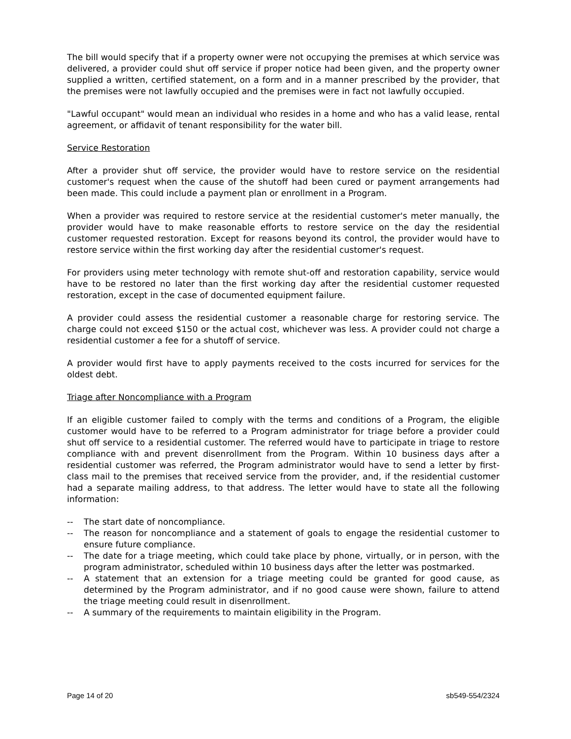The bill would specify that if a property owner were not occupying the premises at which service was delivered, a provider could shut off service if proper notice had been given, and the property owner supplied a written, certified statement, on a form and in a manner prescribed by the provider, that the premises were not lawfully occupied and the premises were in fact not lawfully occupied.
"Lawful occupant" would mean an individual who resides in a home and who has a valid lease, rental agreement, or affidavit of tenant responsibility for the water bill.
Service Restoration
After a provider shut off service, the provider would have to restore service on the residential customer's request when the cause of the shutoff had been cured or payment arrangements had been made. This could include a payment plan or enrollment in a Program.
When a provider was required to restore service at the residential customer's meter manually, the provider would have to make reasonable efforts to restore service on the day the residential customer requested restoration. Except for reasons beyond its control, the provider would have to restore service within the first working day after the residential customer's request.
For providers using meter technology with remote shut-off and restoration capability, service would have to be restored no later than the first working day after the residential customer requested restoration, except in the case of documented equipment failure.
A provider could assess the residential customer a reasonable charge for restoring service. The charge could not exceed $150 or the actual cost, whichever was less. A provider could not charge a residential customer a fee for a shutoff of service.
A provider would first have to apply payments received to the costs incurred for services for the oldest debt.
Triage after Noncompliance with a Program
If an eligible customer failed to comply with the terms and conditions of a Program, the eligible customer would have to be referred to a Program administrator for triage before a provider could shut off service to a residential customer. The referred would have to participate in triage to restore compliance with and prevent disenrollment from the Program. Within 10 business days after a residential customer was referred, the Program administrator would have to send a letter by first-class mail to the premises that received service from the provider, and, if the residential customer had a separate mailing address, to that address. The letter would have to state all the following information:
-- The start date of noncompliance.
-- The reason for noncompliance and a statement of goals to engage the residential customer to ensure future compliance.
-- The date for a triage meeting, which could take place by phone, virtually, or in person, with the program administrator, scheduled within 10 business days after the letter was postmarked.
-- A statement that an extension for a triage meeting could be granted for good cause, as determined by the Program administrator, and if no good cause were shown, failure to attend the triage meeting could result in disenrollment.
-- A summary of the requirements to maintain eligibility in the Program.
Page 14 of 20 sb549-554/2324